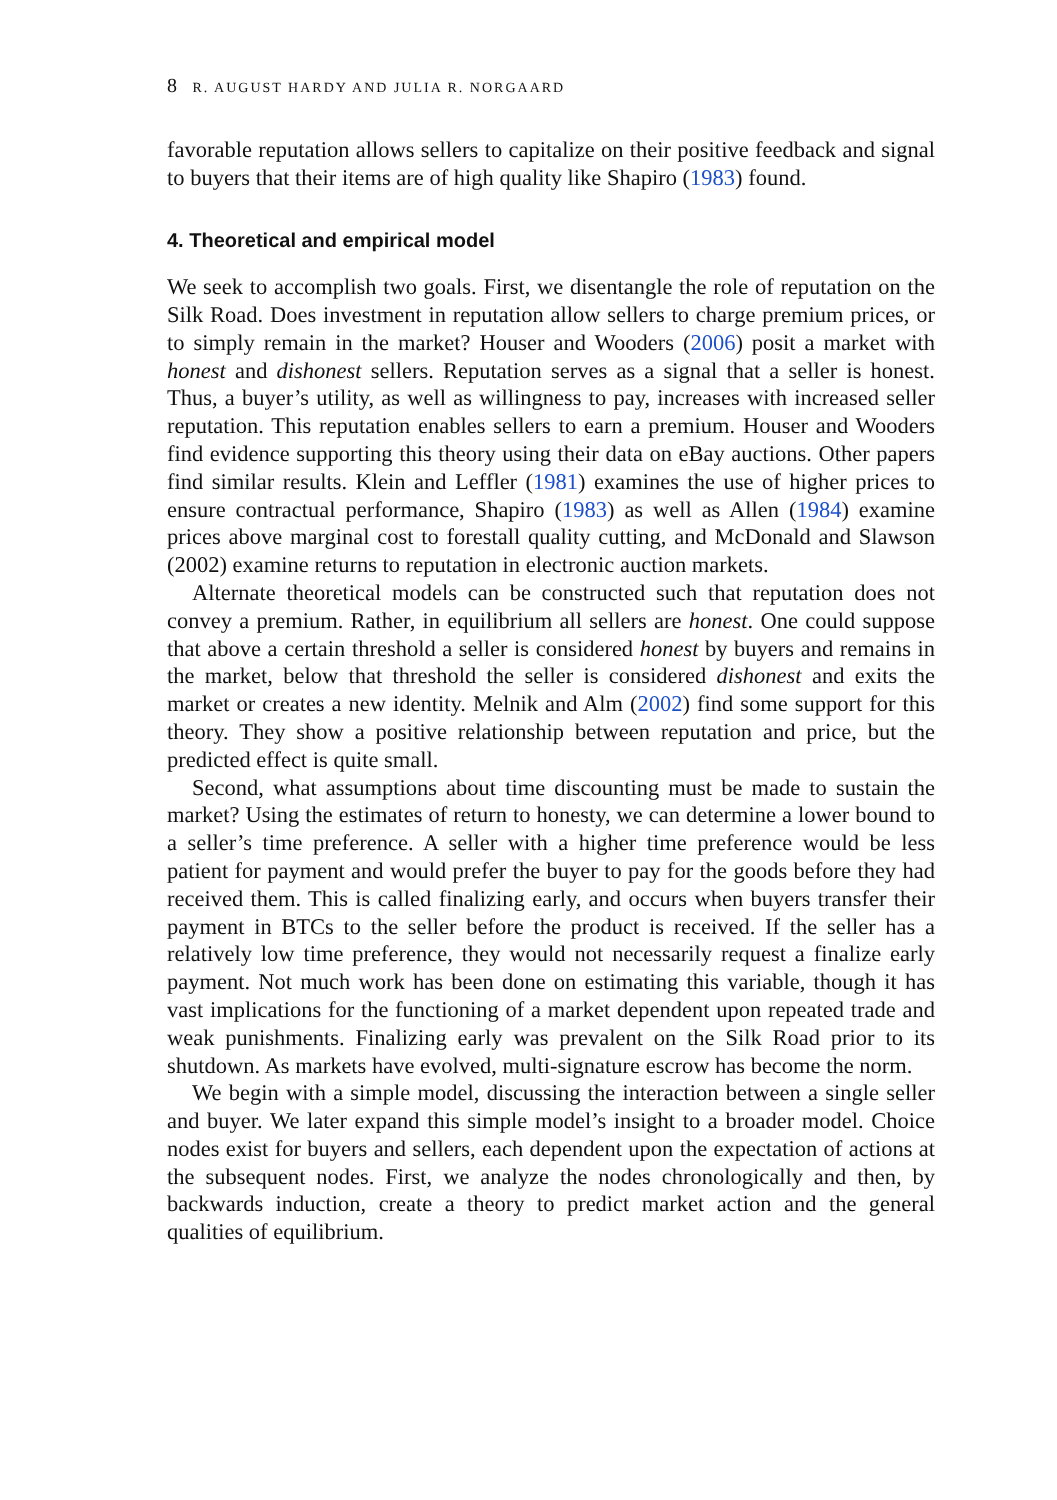8 R. AUGUST HARDY AND JULIA R. NORGAARD
favorable reputation allows sellers to capitalize on their positive feedback and signal to buyers that their items are of high quality like Shapiro (1983) found.
4. Theoretical and empirical model
We seek to accomplish two goals. First, we disentangle the role of reputation on the Silk Road. Does investment in reputation allow sellers to charge premium prices, or to simply remain in the market? Houser and Wooders (2006) posit a market with honest and dishonest sellers. Reputation serves as a signal that a seller is honest. Thus, a buyer’s utility, as well as willingness to pay, increases with increased seller reputation. This reputation enables sellers to earn a premium. Houser and Wooders find evidence supporting this theory using their data on eBay auctions. Other papers find similar results. Klein and Leffler (1981) examines the use of higher prices to ensure contractual performance, Shapiro (1983) as well as Allen (1984) examine prices above marginal cost to forestall quality cutting, and McDonald and Slawson (2002) examine returns to reputation in electronic auction markets.
Alternate theoretical models can be constructed such that reputation does not convey a premium. Rather, in equilibrium all sellers are honest. One could suppose that above a certain threshold a seller is considered honest by buyers and remains in the market, below that threshold the seller is considered dishonest and exits the market or creates a new identity. Melnik and Alm (2002) find some support for this theory. They show a positive relationship between reputation and price, but the predicted effect is quite small.
Second, what assumptions about time discounting must be made to sustain the market? Using the estimates of return to honesty, we can determine a lower bound to a seller’s time preference. A seller with a higher time preference would be less patient for payment and would prefer the buyer to pay for the goods before they had received them. This is called finalizing early, and occurs when buyers transfer their payment in BTCs to the seller before the product is received. If the seller has a relatively low time preference, they would not necessarily request a finalize early payment. Not much work has been done on estimating this variable, though it has vast implications for the functioning of a market dependent upon repeated trade and weak punishments. Finalizing early was prevalent on the Silk Road prior to its shutdown. As markets have evolved, multi-signature escrow has become the norm.
We begin with a simple model, discussing the interaction between a single seller and buyer. We later expand this simple model’s insight to a broader model. Choice nodes exist for buyers and sellers, each dependent upon the expectation of actions at the subsequent nodes. First, we analyze the nodes chronologically and then, by backwards induction, create a theory to predict market action and the general qualities of equilibrium.